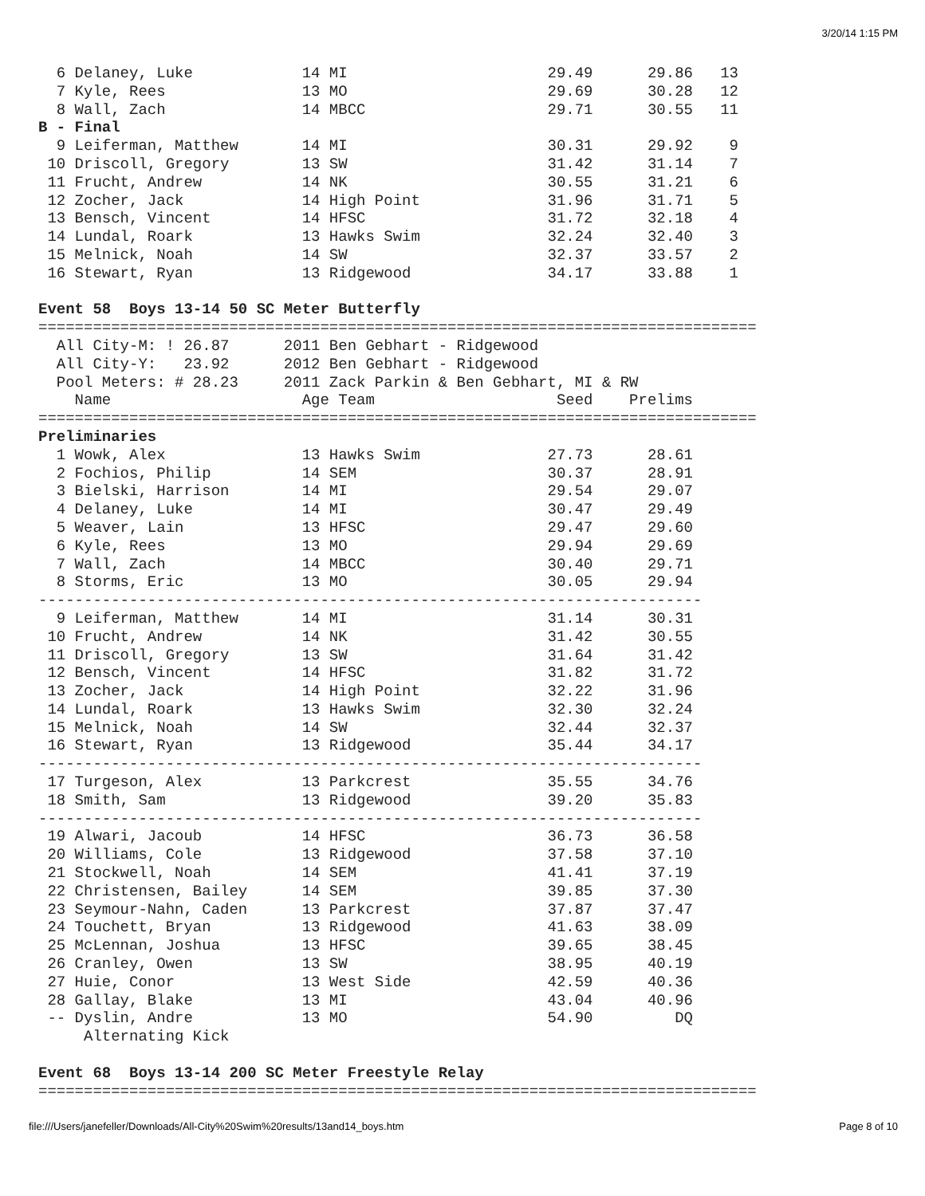3/20/14 1:15 PM
  6 Delaney, Luke            14 MI                      29.49      29.86   13
  7 Kyle, Rees               13 MO                      29.69      30.28   12
  8 Wall, Zach               14 MBCC                    29.71      30.55   11
B - Final
  9 Leiferman, Matthew       14 MI                      30.31      29.92    9
 10 Driscoll, Gregory        13 SW                      31.42      31.14    7
 11 Frucht, Andrew           14 NK                      30.55      31.21    6
 12 Zocher, Jack             14 High Point              31.96      31.71    5
 13 Bensch, Vincent          14 HFSC                    31.72      32.18    4
 14 Lundal, Roark            13 Hawks Swim              32.24      32.40    3
 15 Melnick, Noah            14 SW                      32.37      33.57    2
 16 Stewart, Ryan            13 Ridgewood               34.17      33.88    1

Event 58  Boys 13-14 50 SC Meter Butterfly
===============================================================================
  All City-M: ! 26.87      2011 Ben Gebhart - Ridgewood
  All City-Y:   23.92      2012 Ben Gebhart - Ridgewood
  Pool Meters: # 28.23     2011 Zack Parkin & Ben Gebhart, MI & RW
    Name                     Age Team                    Seed    Prelims
===============================================================================
Preliminaries
  1 Wowk, Alex               13 Hawks Swim              27.73      28.61
  2 Fochios, Philip          14 SEM                     30.37      28.91
  3 Bielski, Harrison        14 MI                      29.54      29.07
  4 Delaney, Luke            14 MI                      30.47      29.49
  5 Weaver, Lain             13 HFSC                    29.47      29.60
  6 Kyle, Rees               13 MO                      29.94      29.69
  7 Wall, Zach               14 MBCC                    30.40      29.71
  8 Storms, Eric             13 MO                      30.05      29.94
-------------------------------------------------------------------------
  9 Leiferman, Matthew       14 MI                      31.14      30.31
 10 Frucht, Andrew           14 NK                      31.42      30.55
 11 Driscoll, Gregory        13 SW                      31.64      31.42
 12 Bensch, Vincent          14 HFSC                    31.82      31.72
 13 Zocher, Jack             14 High Point              32.22      31.96
 14 Lundal, Roark            13 Hawks Swim              32.30      32.24
 15 Melnick, Noah            14 SW                      32.44      32.37
 16 Stewart, Ryan            13 Ridgewood               35.44      34.17
-------------------------------------------------------------------------
 17 Turgeson, Alex           13 Parkcrest               35.55      34.76
 18 Smith, Sam               13 Ridgewood               39.20      35.83
-------------------------------------------------------------------------
 19 Alwari, Jacoub           14 HFSC                    36.73      36.58
 20 Williams, Cole           13 Ridgewood               37.58      37.10
 21 Stockwell, Noah          14 SEM                     41.41      37.19
 22 Christensen, Bailey      14 SEM                     39.85      37.30
 23 Seymour-Nahn, Caden      13 Parkcrest               37.87      37.47
 24 Touchett, Bryan          13 Ridgewood               41.63      38.09
 25 McLennan, Joshua         13 HFSC                    39.65      38.45
 26 Cranley, Owen            13 SW                      38.95      40.19
 27 Huie, Conor              13 West Side               42.59      40.36
 28 Gallay, Blake            13 MI                      43.04      40.96
 -- Dyslin, Andre            13 MO                      54.90         DQ
     Alternating Kick

Event 68  Boys 13-14 200 SC Meter Freestyle Relay
===============================================================================
file:///Users/janefeller/Downloads/All-City%20Swim%20results/13and14_boys.htm Page 8 of 10